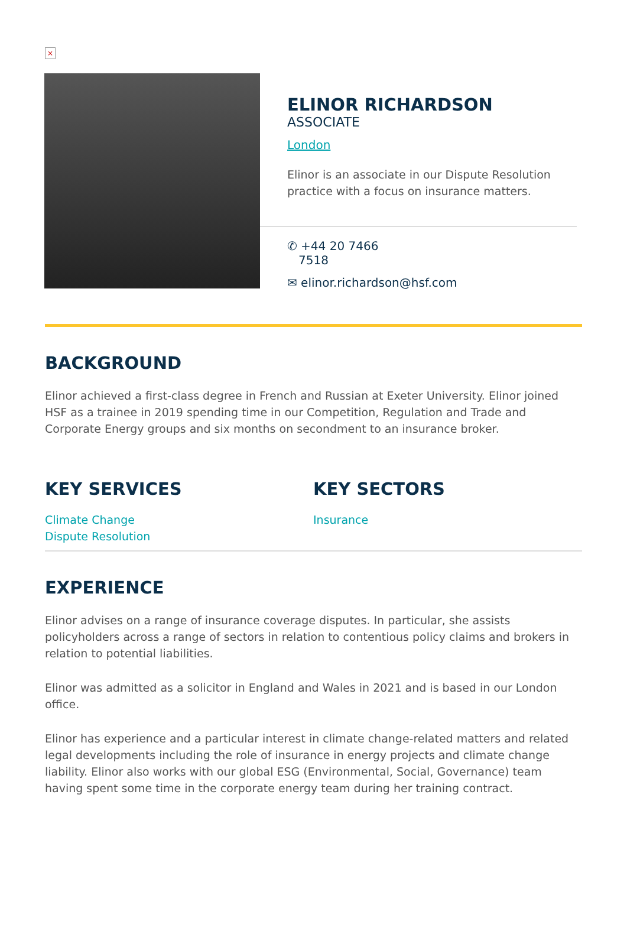×
ELINOR RICHARDSON
ASSOCIATE
London
Elinor is an associate in our Dispute Resolution practice with a focus on insurance matters.
✆ +44 20 7466
7518
✉ elinor.richardson@hsf.com
BACKGROUND
Elinor achieved a first-class degree in French and Russian at Exeter University. Elinor joined HSF as a trainee in 2019 spending time in our Competition, Regulation and Trade and Corporate Energy groups and six months on secondment to an insurance broker.
KEY SERVICES
Climate Change
Dispute Resolution
KEY SECTORS
Insurance
EXPERIENCE
Elinor advises on a range of insurance coverage disputes. In particular, she assists policyholders across a range of sectors in relation to contentious policy claims and brokers in relation to potential liabilities.
Elinor was admitted as a solicitor in England and Wales in 2021 and is based in our London office.
Elinor has experience and a particular interest in climate change-related matters and related legal developments including the role of insurance in energy projects and climate change liability. Elinor also works with our global ESG (Environmental, Social, Governance) team having spent some time in the corporate energy team during her training contract.